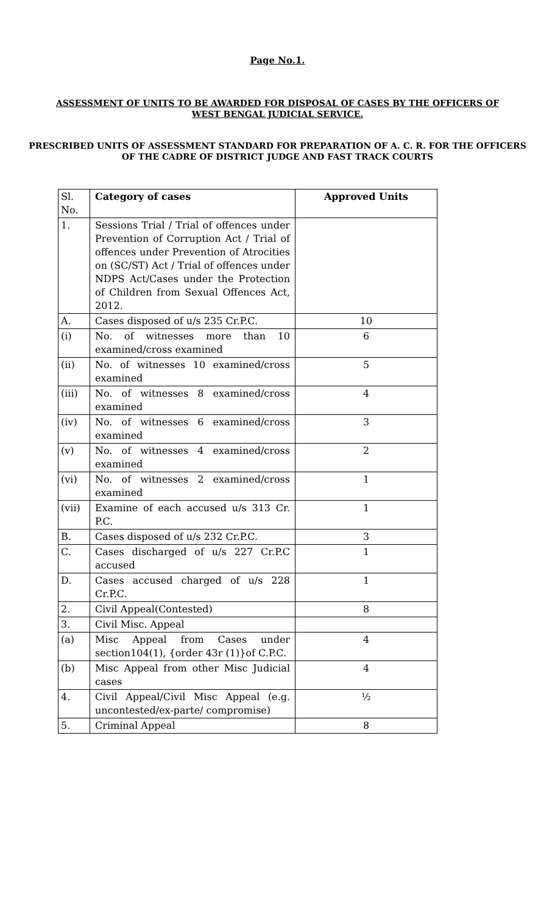Page No.1.
ASSESSMENT OF UNITS TO BE AWARDED FOR DISPOSAL OF CASES BY THE OFFICERS OF WEST BENGAL JUDICIAL SERVICE.
PRESCRIBED UNITS OF ASSESSMENT STANDARD FOR PREPARATION OF A. C. R. FOR THE OFFICERS OF THE CADRE OF DISTRICT JUDGE AND FAST TRACK COURTS
| Sl. No. | Category of cases | Approved Units |
| 1. | Sessions Trial / Trial of offences under Prevention of Corruption Act / Trial of offences under Prevention of Atrocities on (SC/ST) Act / Trial of offences under NDPS Act/Cases under the Protection of Children from Sexual Offences Act, 2012. | |
| A. | Cases disposed of u/s 235 Cr.P.C. | 10 |
| (i) | No. of witnesses more than 10 examined/cross examined | 6 |
| (ii) | No. of witnesses 10 examined/cross examined | 5 |
| (iii) | No. of witnesses 8 examined/cross examined | 4 |
| (iv) | No. of witnesses 6 examined/cross examined | 3 |
| (v) | No. of witnesses 4 examined/cross examined | 2 |
| (vi) | No. of witnesses 2 examined/cross examined | 1 |
| (vii) | Examine of each accused u/s 313 Cr. P.C. | 1 |
| B. | Cases disposed of u/s 232 Cr.P.C. | 3 |
| C. | Cases discharged of u/s 227 Cr.P.C accused | 1 |
| D. | Cases accused charged of u/s 228 Cr.P.C. | 1 |
| 2. | Civil Appeal(Contested) | 8 |
| 3. | Civil Misc. Appeal | |
| (a) | Misc Appeal from Cases under section104(1), {order 43r (1)}of C.P.C. | 4 |
| (b) | Misc Appeal from other Misc Judicial cases | 4 |
| 4. | Civil Appeal/Civil Misc Appeal (e.g. uncontested/ex-parte/ compromise) | ½ |
| 5. | Criminal Appeal | 8 |